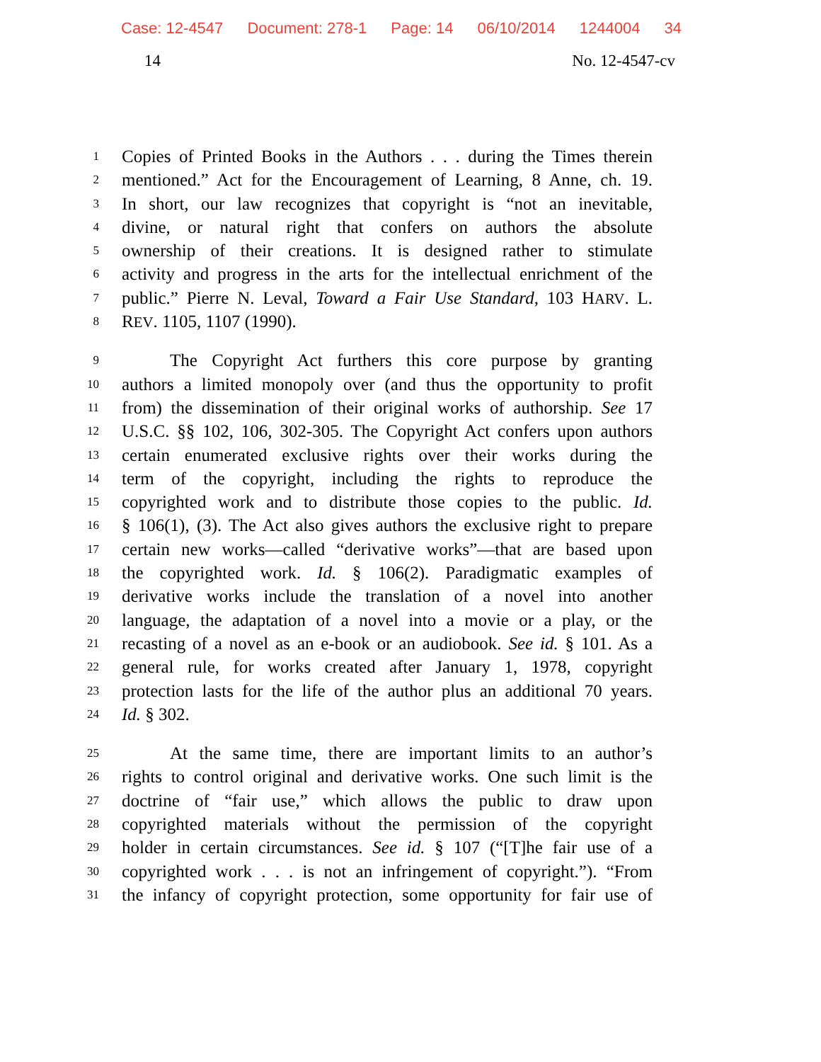Case: 12-4547 Document: 278-1 Page: 14 06/10/2014 1244004 34
14 No. 12-4547-cv
1
Copies of Printed Books in the Authors . . . during the Times therein
2
mentioned.” Act for the Encouragement of Learning, 8 Anne, ch. 19.
3
In short, our law recognizes that copyright is “not an inevitable,
4
divine, or natural right that confers on authors the absolute
5
ownership of their creations. It is designed rather to stimulate
6
activity and progress in the arts for the intellectual enrichment of the
7
public.” Pierre N. Leval, Toward a Fair Use Standard, 103 HARV. L.
8
REV. 1105, 1107 (1990).
9
The Copyright Act furthers this core purpose by granting
10
authors a limited monopoly over (and thus the opportunity to profit
11
from) the dissemination of their original works of authorship. See 17
12
U.S.C. §§ 102, 106, 302-305. The Copyright Act confers upon authors
13
certain enumerated exclusive rights over their works during the
14
term of the copyright, including the rights to reproduce the
15
copyrighted work and to distribute those copies to the public. Id.
16
§ 106(1), (3). The Act also gives authors the exclusive right to prepare
17
certain new works—called “derivative works”—that are based upon
18
the copyrighted work. Id. § 106(2). Paradigmatic examples of
19
derivative works include the translation of a novel into another
20
language, the adaptation of a novel into a movie or a play, or the
21
recasting of a novel as an e-book or an audiobook. See id. § 101. As a
22
general rule, for works created after January 1, 1978, copyright
23
protection lasts for the life of the author plus an additional 70 years.
24
Id. § 302.
25
At the same time, there are important limits to an author’s
26
rights to control original and derivative works. One such limit is the
27
doctrine of “fair use,” which allows the public to draw upon
28
copyrighted materials without the permission of the copyright
29
holder in certain circumstances. See id. § 107 (“[T]he fair use of a
30
copyrighted work . . . is not an infringement of copyright.”). “From
31
the infancy of copyright protection, some opportunity for fair use of